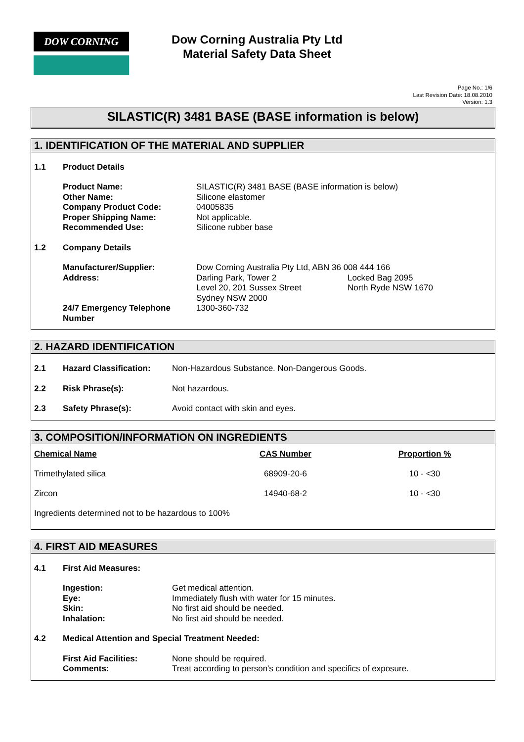DOW CORNING
Dow Corning Australia Pty Ltd
Material Safety Data Sheet
Page No.: 1/6
Last Revision Date: 18.08.2010
Version: 1.3
SILASTIC(R) 3481 BASE (BASE information is below)
1. IDENTIFICATION OF THE MATERIAL AND SUPPLIER
1.1 Product Details
Product Name:
Other Name:
Company Product Code:
Proper Shipping Name:
Recommended Use: SILASTIC(R) 3481 BASE (BASE information is below)
Silicone elastomer
04005835
Not applicable.
Silicone rubber base
1.2 Company Details
Manufacturer/Supplier:
Address: Dow Corning Australia Pty Ltd, ABN 36 008 444 166
Darling Park, Tower 2 Locked Bag 2095
Level 20, 201 Sussex Street North Ryde NSW 1670
Sydney NSW 2000
24/7 Emergency Telephone Number 1300-360-732
2. HAZARD IDENTIFICATION
2.1 Hazard Classification: Non-Hazardous Substance. Non-Dangerous Goods.
2.2 Risk Phrase(s): Not hazardous.
2.3 Safety Phrase(s): Avoid contact with skin and eyes.
3. COMPOSITION/INFORMATION ON INGREDIENTS
| Chemical Name | CAS Number | Proportion % |
| --- | --- | --- |
| Trimethylated silica | 68909-20-6 | 10 - <30 |
| Zircon | 14940-68-2 | 10 - <30 |
| Ingredients determined not to be hazardous to 100% | | |
4. FIRST AID MEASURES
4.1 First Aid Measures:
Ingestion:
Eye:
Skin:
Inhalation: Get medical attention.
Immediately flush with water for 15 minutes.
No first aid should be needed.
No first aid should be needed.
4.2 Medical Attention and Special Treatment Needed:
First Aid Facilities:
Comments: None should be required.
Treat according to person's condition and specifics of exposure.